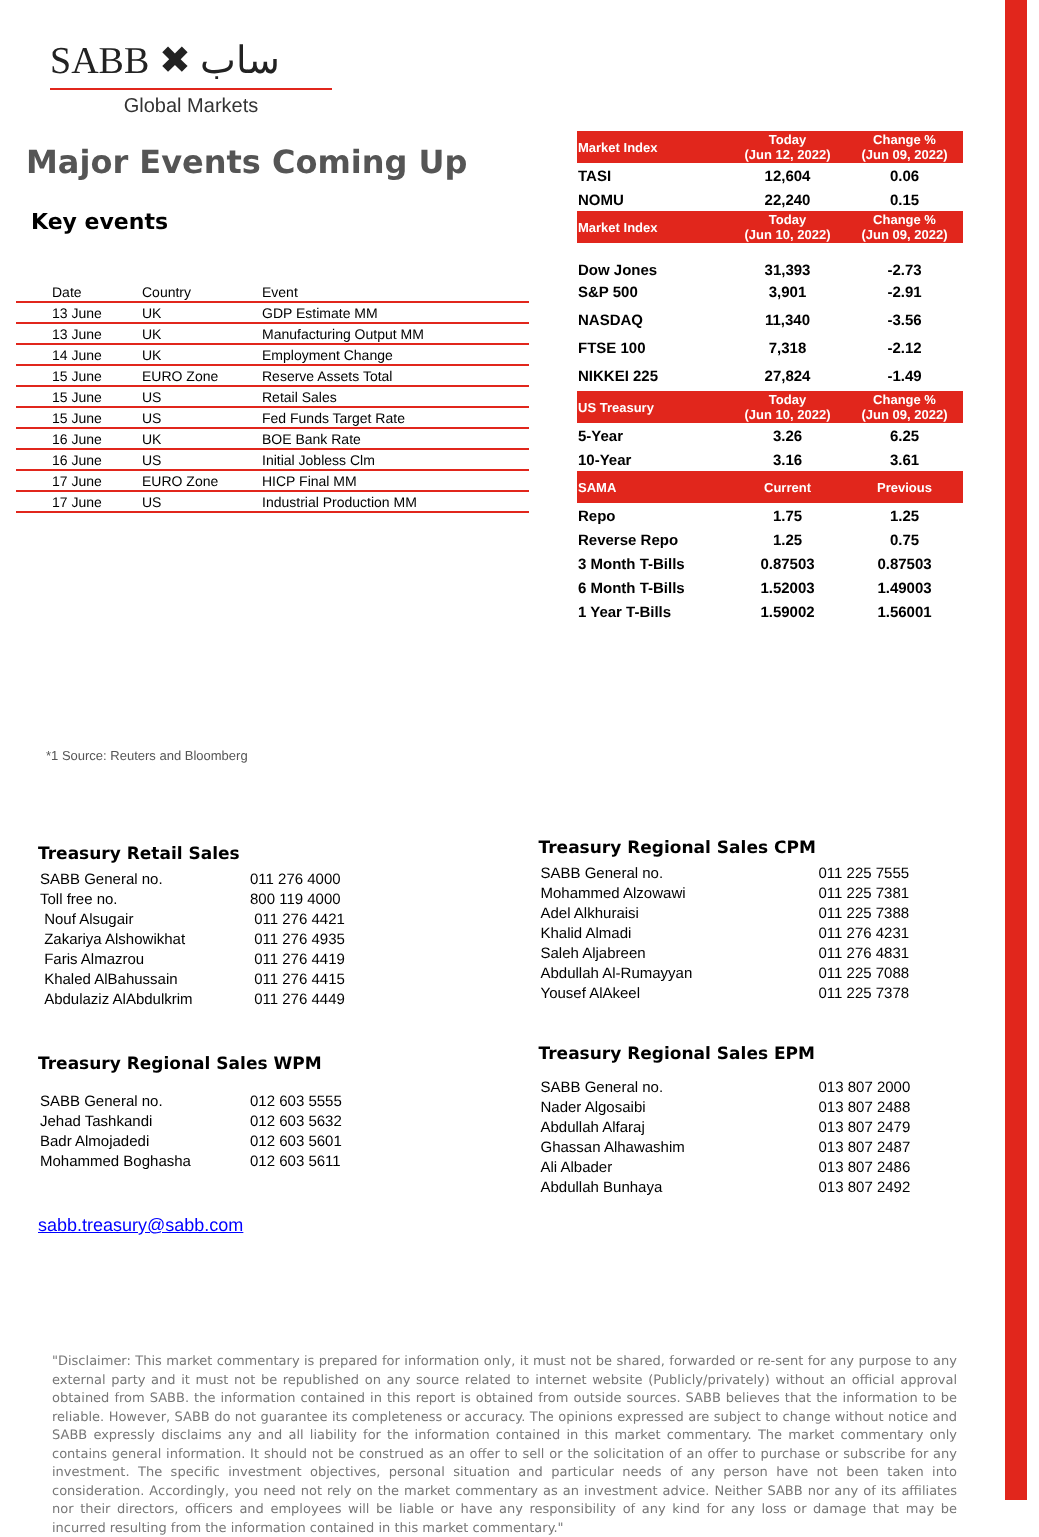SABB ✖ ساب
Global Markets
Major Events Coming Up
Key events
| Date | Country | Event |
| --- | --- | --- |
| 13 June | UK | GDP Estimate MM |
| 13 June | UK | Manufacturing Output MM |
| 14 June | UK | Employment Change |
| 15 June | EURO Zone | Reserve Assets Total |
| 15 June | US | Retail Sales |
| 15 June | US | Fed Funds Target Rate |
| 16 June | UK | BOE Bank Rate |
| 16 June | US | Initial Jobless Clm |
| 17 June | EURO Zone | HICP Final MM |
| 17 June | US | Industrial Production MM |
| Market Index | Today (Jun 12, 2022) | Change % (Jun 09, 2022) |
| --- | --- | --- |
| TASI | 12,604 | 0.06 |
| NOMU | 22,240 | 0.15 |
| Market Index | Today (Jun 10, 2022) | Change % (Jun 09, 2022) |
| Dow Jones | 31,393 | -2.73 |
| S&P 500 | 3,901 | -2.91 |
| NASDAQ | 11,340 | -3.56 |
| FTSE 100 | 7,318 | -2.12 |
| NIKKEI 225 | 27,824 | -1.49 |
| US Treasury | Today (Jun 10, 2022) | Change % (Jun 09, 2022) |
| 5-Year | 3.26 | 6.25 |
| 10-Year | 3.16 | 3.61 |
| SAMA | Current | Previous |
| Repo | 1.75 | 1.25 |
| Reverse Repo | 1.25 | 0.75 |
| 3 Month T-Bills | 0.87503 | 0.87503 |
| 6 Month T-Bills | 1.52003 | 1.49003 |
| 1 Year T-Bills | 1.59002 | 1.56001 |
*1 Source: Reuters and Bloomberg
Treasury Retail Sales
| SABB General no. | 011 276 4000 |
| Toll free no. | 800 119 4000 |
| Nouf Alsugair | 011 276 4421 |
| Zakariya Alshowikhat | 011 276 4935 |
| Faris Almazrou | 011 276 4419 |
| Khaled AlBahussain | 011 276 4415 |
| Abdulaziz AlAbdulkrim | 011 276 4449 |
Treasury Regional Sales WPM
| SABB General no. | 012 603 5555 |
| Jehad Tashkandi | 012 603 5632 |
| Badr Almojadedi | 012 603 5601 |
| Mohammed Boghasha | 012 603 5611 |
sabb.treasury@sabb.com
Treasury Regional Sales CPM
| SABB General no. | 011 225 7555 |
| Mohammed Alzowawi | 011 225 7381 |
| Adel Alkhuraisi | 011 225 7388 |
| Khalid Almadi | 011 276 4231 |
| Saleh Aljabreen | 011 276 4831 |
| Abdullah Al-Rumayyan | 011 225 7088 |
| Yousef AlAkeel | 011 225 7378 |
Treasury Regional Sales EPM
| SABB General no. | 013 807 2000 |
| Nader Algosaibi | 013 807 2488 |
| Abdullah Alfaraj | 013 807 2479 |
| Ghassan Alhawashim | 013 807 2487 |
| Ali Albader | 013 807 2486 |
| Abdullah Bunhaya | 013 807 2492 |
"Disclaimer: This market commentary is prepared for information only, it must not be shared, forwarded or re-sent for any purpose to any external party and it must not be republished on any source related to internet website (Publicly/privately) without an official approval obtained from SABB. the information contained in this report is obtained from outside sources. SABB believes that the information to be reliable. However, SABB do not guarantee its completeness or accuracy. The opinions expressed are subject to change without notice and SABB expressly disclaims any and all liability for the information contained in this market commentary. The market commentary only contains general information. It should not be construed as an offer to sell or the solicitation of an offer to purchase or subscribe for any investment. The specific investment objectives, personal situation and particular needs of any person have not been taken into consideration. Accordingly, you need not rely on the market commentary as an investment advice. Neither SABB nor any of its affiliates nor their directors, officers and employees will be liable or have any responsibility of any kind for any loss or damage that may be incurred resulting from the information contained in this market commentary."